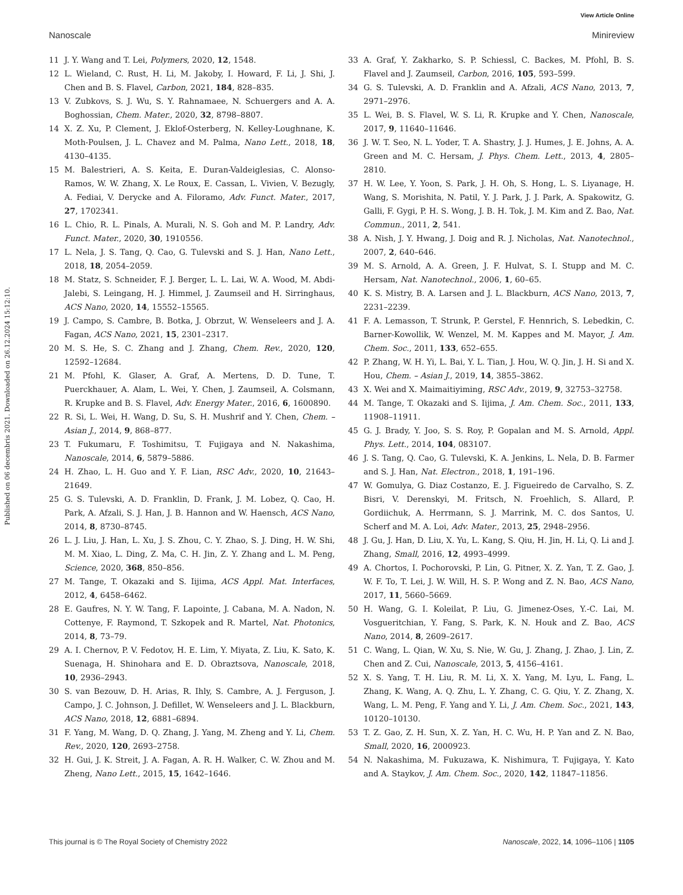View Article Online
Nanoscale Minireview
Published on 06 decembris 2021. Downloaded on 26.12.2024 15:12:10.
11 J. Y. Wang and T. Lei, Polymers, 2020, 12, 1548.
12 L. Wieland, C. Rust, H. Li, M. Jakoby, I. Howard, F. Li, J. Shi, J. Chen and B. S. Flavel, Carbon, 2021, 184, 828–835.
13 V. Zubkovs, S. J. Wu, S. Y. Rahnamaee, N. Schuergers and A. A. Boghossian, Chem. Mater., 2020, 32, 8798–8807.
14 X. Z. Xu, P. Clement, J. Eklof-Osterberg, N. Kelley-Loughnane, K. Moth-Poulsen, J. L. Chavez and M. Palma, Nano Lett., 2018, 18, 4130–4135.
15 M. Balestrieri, A. S. Keita, E. Duran-Valdeiglesias, C. Alonso-Ramos, W. W. Zhang, X. Le Roux, E. Cassan, L. Vivien, V. Bezugly, A. Fediai, V. Derycke and A. Filoramo, Adv. Funct. Mater., 2017, 27, 1702341.
16 L. Chio, R. L. Pinals, A. Murali, N. S. Goh and M. P. Landry, Adv. Funct. Mater., 2020, 30, 1910556.
17 L. Nela, J. S. Tang, Q. Cao, G. Tulevski and S. J. Han, Nano Lett., 2018, 18, 2054–2059.
18 M. Statz, S. Schneider, F. J. Berger, L. L. Lai, W. A. Wood, M. Abdi-Jalebi, S. Leingang, H. J. Himmel, J. Zaumseil and H. Sirringhaus, ACS Nano, 2020, 14, 15552–15565.
19 J. Campo, S. Cambre, B. Botka, J. Obrzut, W. Wenseleers and J. A. Fagan, ACS Nano, 2021, 15, 2301–2317.
20 M. S. He, S. C. Zhang and J. Zhang, Chem. Rev., 2020, 120, 12592–12684.
21 M. Pfohl, K. Glaser, A. Graf, A. Mertens, D. D. Tune, T. Puerckhauer, A. Alam, L. Wei, Y. Chen, J. Zaumseil, A. Colsmann, R. Krupke and B. S. Flavel, Adv. Energy Mater., 2016, 6, 1600890.
22 R. Si, L. Wei, H. Wang, D. Su, S. H. Mushrif and Y. Chen, Chem. – Asian J., 2014, 9, 868–877.
23 T. Fukumaru, F. Toshimitsu, T. Fujigaya and N. Nakashima, Nanoscale, 2014, 6, 5879–5886.
24 H. Zhao, L. H. Guo and Y. F. Lian, RSC Adv., 2020, 10, 21643–21649.
25 G. S. Tulevski, A. D. Franklin, D. Frank, J. M. Lobez, Q. Cao, H. Park, A. Afzali, S. J. Han, J. B. Hannon and W. Haensch, ACS Nano, 2014, 8, 8730–8745.
26 L. J. Liu, J. Han, L. Xu, J. S. Zhou, C. Y. Zhao, S. J. Ding, H. W. Shi, M. M. Xiao, L. Ding, Z. Ma, C. H. Jin, Z. Y. Zhang and L. M. Peng, Science, 2020, 368, 850–856.
27 M. Tange, T. Okazaki and S. Iijima, ACS Appl. Mat. Interfaces, 2012, 4, 6458–6462.
28 E. Gaufres, N. Y. W. Tang, F. Lapointe, J. Cabana, M. A. Nadon, N. Cottenye, F. Raymond, T. Szkopek and R. Martel, Nat. Photonics, 2014, 8, 73–79.
29 A. I. Chernov, P. V. Fedotov, H. E. Lim, Y. Miyata, Z. Liu, K. Sato, K. Suenaga, H. Shinohara and E. D. Obraztsova, Nanoscale, 2018, 10, 2936–2943.
30 S. van Bezouw, D. H. Arias, R. Ihly, S. Cambre, A. J. Ferguson, J. Campo, J. C. Johnson, J. Defillet, W. Wenseleers and J. L. Blackburn, ACS Nano, 2018, 12, 6881–6894.
31 F. Yang, M. Wang, D. Q. Zhang, J. Yang, M. Zheng and Y. Li, Chem. Rev., 2020, 120, 2693–2758.
32 H. Gui, J. K. Streit, J. A. Fagan, A. R. H. Walker, C. W. Zhou and M. Zheng, Nano Lett., 2015, 15, 1642–1646.
33 A. Graf, Y. Zakharko, S. P. Schiessl, C. Backes, M. Pfohl, B. S. Flavel and J. Zaumseil, Carbon, 2016, 105, 593–599.
34 G. S. Tulevski, A. D. Franklin and A. Afzali, ACS Nano, 2013, 7, 2971–2976.
35 L. Wei, B. S. Flavel, W. S. Li, R. Krupke and Y. Chen, Nanoscale, 2017, 9, 11640–11646.
36 J. W. T. Seo, N. L. Yoder, T. A. Shastry, J. J. Humes, J. E. Johns, A. A. Green and M. C. Hersam, J. Phys. Chem. Lett., 2013, 4, 2805–2810.
37 H. W. Lee, Y. Yoon, S. Park, J. H. Oh, S. Hong, L. S. Liyanage, H. Wang, S. Morishita, N. Patil, Y. J. Park, J. J. Park, A. Spakowitz, G. Galli, F. Gygi, P. H. S. Wong, J. B. H. Tok, J. M. Kim and Z. Bao, Nat. Commun., 2011, 2, 541.
38 A. Nish, J. Y. Hwang, J. Doig and R. J. Nicholas, Nat. Nanotechnol., 2007, 2, 640–646.
39 M. S. Arnold, A. A. Green, J. F. Hulvat, S. I. Stupp and M. C. Hersam, Nat. Nanotechnol., 2006, 1, 60–65.
40 K. S. Mistry, B. A. Larsen and J. L. Blackburn, ACS Nano, 2013, 7, 2231–2239.
41 F. A. Lemasson, T. Strunk, P. Gerstel, F. Hennrich, S. Lebedkin, C. Barner-Kowollik, W. Wenzel, M. M. Kappes and M. Mayor, J. Am. Chem. Soc., 2011, 133, 652–655.
42 P. Zhang, W. H. Yi, L. Bai, Y. L. Tian, J. Hou, W. Q. Jin, J. H. Si and X. Hou, Chem. – Asian J., 2019, 14, 3855–3862.
43 X. Wei and X. Maimaitiyiming, RSC Adv., 2019, 9, 32753–32758.
44 M. Tange, T. Okazaki and S. Iijima, J. Am. Chem. Soc., 2011, 133, 11908–11911.
45 G. J. Brady, Y. Joo, S. S. Roy, P. Gopalan and M. S. Arnold, Appl. Phys. Lett., 2014, 104, 083107.
46 J. S. Tang, Q. Cao, G. Tulevski, K. A. Jenkins, L. Nela, D. B. Farmer and S. J. Han, Nat. Electron., 2018, 1, 191–196.
47 W. Gomulya, G. Diaz Costanzo, E. J. Figueiredo de Carvalho, S. Z. Bisri, V. Derenskyi, M. Fritsch, N. Froehlich, S. Allard, P. Gordiichuk, A. Herrmann, S. J. Marrink, M. C. dos Santos, U. Scherf and M. A. Loi, Adv. Mater., 2013, 25, 2948–2956.
48 J. Gu, J. Han, D. Liu, X. Yu, L. Kang, S. Qiu, H. Jin, H. Li, Q. Li and J. Zhang, Small, 2016, 12, 4993–4999.
49 A. Chortos, I. Pochorovski, P. Lin, G. Pitner, X. Z. Yan, T. Z. Gao, J. W. F. To, T. Lei, J. W. Will, H. S. P. Wong and Z. N. Bao, ACS Nano, 2017, 11, 5660–5669.
50 H. Wang, G. I. Koleilat, P. Liu, G. Jimenez-Oses, Y.-C. Lai, M. Vosgueritchian, Y. Fang, S. Park, K. N. Houk and Z. Bao, ACS Nano, 2014, 8, 2609–2617.
51 C. Wang, L. Qian, W. Xu, S. Nie, W. Gu, J. Zhang, J. Zhao, J. Lin, Z. Chen and Z. Cui, Nanoscale, 2013, 5, 4156–4161.
52 X. S. Yang, T. H. Liu, R. M. Li, X. X. Yang, M. Lyu, L. Fang, L. Zhang, K. Wang, A. Q. Zhu, L. Y. Zhang, C. G. Qiu, Y. Z. Zhang, X. Wang, L. M. Peng, F. Yang and Y. Li, J. Am. Chem. Soc., 2021, 143, 10120–10130.
53 T. Z. Gao, Z. H. Sun, X. Z. Yan, H. C. Wu, H. P. Yan and Z. N. Bao, Small, 2020, 16, 2000923.
54 N. Nakashima, M. Fukuzawa, K. Nishimura, T. Fujigaya, Y. Kato and A. Staykov, J. Am. Chem. Soc., 2020, 142, 11847–11856.
This journal is © The Royal Society of Chemistry 2022 Nanoscale, 2022, 14, 1096–1106 | 1105